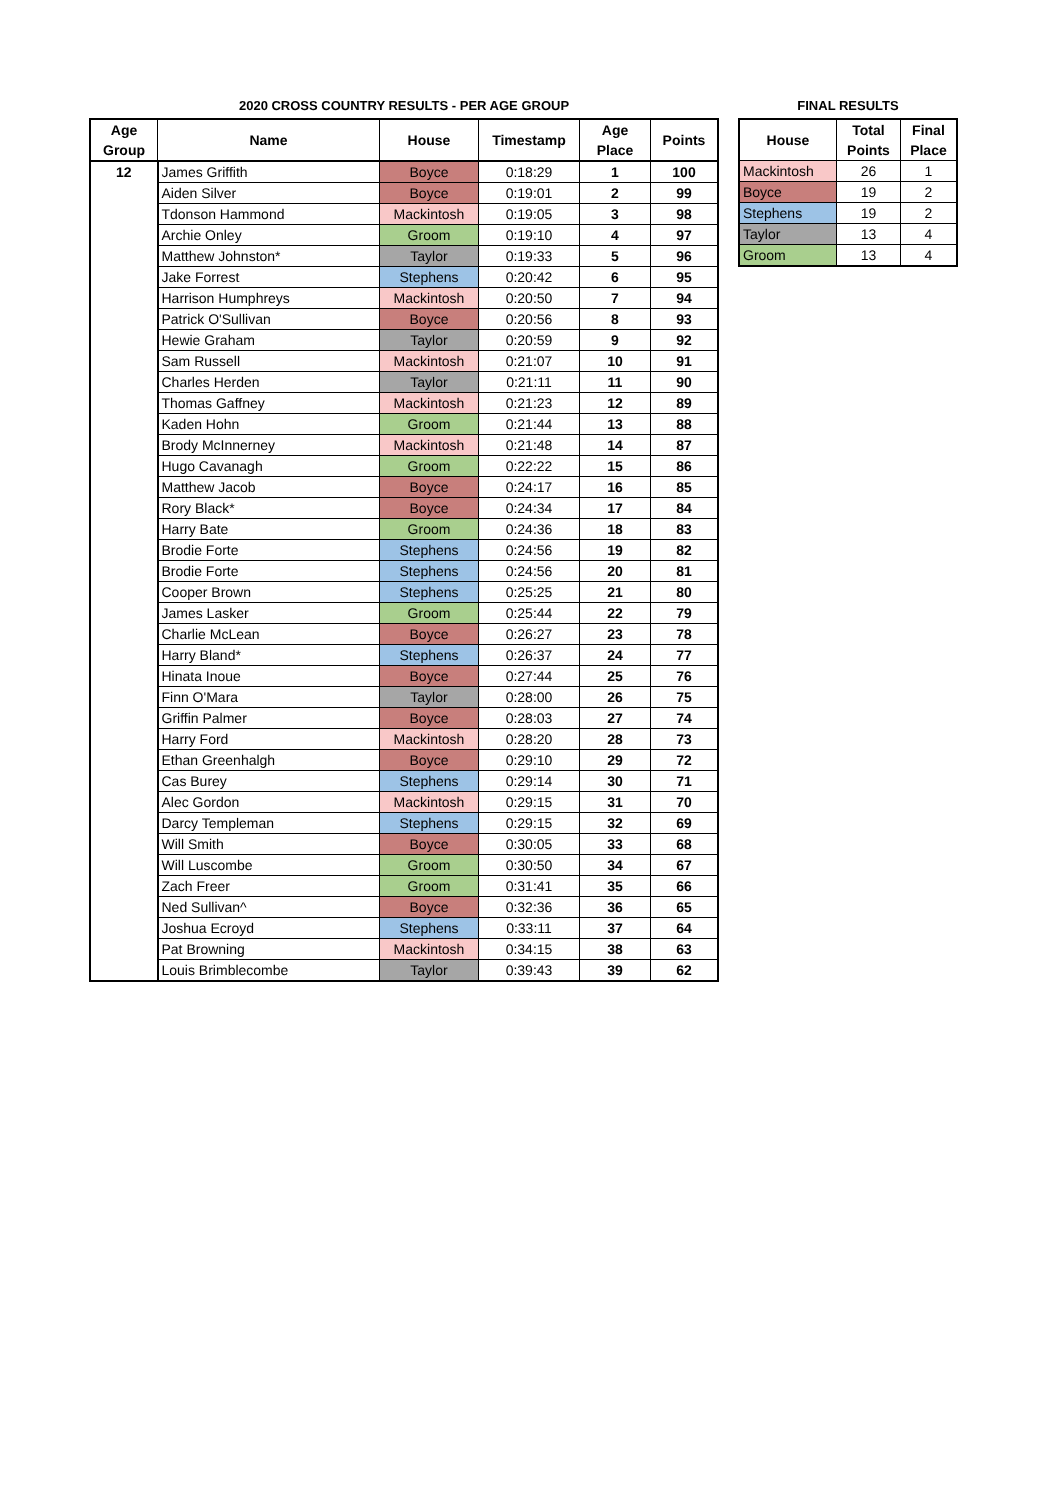2020 CROSS COUNTRY RESULTS - PER AGE GROUP
| Age Group | Name | House | Timestamp | Age Place | Points |
| --- | --- | --- | --- | --- | --- |
| 12 | James Griffith | Boyce | 0:18:29 | 1 | 100 |
| | Aiden Silver | Boyce | 0:19:01 | 2 | 99 |
| | Tdonson Hammond | Mackintosh | 0:19:05 | 3 | 98 |
| | Archie Onley | Groom | 0:19:10 | 4 | 97 |
| | Matthew Johnston* | Taylor | 0:19:33 | 5 | 96 |
| | Jake Forrest | Stephens | 0:20:42 | 6 | 95 |
| | Harrison Humphreys | Mackintosh | 0:20:50 | 7 | 94 |
| | Patrick O'Sullivan | Boyce | 0:20:56 | 8 | 93 |
| | Hewie Graham | Taylor | 0:20:59 | 9 | 92 |
| | Sam Russell | Mackintosh | 0:21:07 | 10 | 91 |
| | Charles Herden | Taylor | 0:21:11 | 11 | 90 |
| | Thomas Gaffney | Mackintosh | 0:21:23 | 12 | 89 |
| | Kaden Hohn | Groom | 0:21:44 | 13 | 88 |
| | Brody McInnerney | Mackintosh | 0:21:48 | 14 | 87 |
| | Hugo Cavanagh | Groom | 0:22:22 | 15 | 86 |
| | Matthew Jacob | Boyce | 0:24:17 | 16 | 85 |
| | Rory Black* | Boyce | 0:24:34 | 17 | 84 |
| | Harry Bate | Groom | 0:24:36 | 18 | 83 |
| | Brodie Forte | Stephens | 0:24:56 | 19 | 82 |
| | Brodie Forte | Stephens | 0:24:56 | 20 | 81 |
| | Cooper Brown | Stephens | 0:25:25 | 21 | 80 |
| | James Lasker | Groom | 0:25:44 | 22 | 79 |
| | Charlie McLean | Boyce | 0:26:27 | 23 | 78 |
| | Harry Bland* | Stephens | 0:26:37 | 24 | 77 |
| | Hinata Inoue | Boyce | 0:27:44 | 25 | 76 |
| | Finn O'Mara | Taylor | 0:28:00 | 26 | 75 |
| | Griffin Palmer | Boyce | 0:28:03 | 27 | 74 |
| | Harry Ford | Mackintosh | 0:28:20 | 28 | 73 |
| | Ethan Greenhalgh | Boyce | 0:29:10 | 29 | 72 |
| | Cas Burey | Stephens | 0:29:14 | 30 | 71 |
| | Alec Gordon | Mackintosh | 0:29:15 | 31 | 70 |
| | Darcy Templeman | Stephens | 0:29:15 | 32 | 69 |
| | Will Smith | Boyce | 0:30:05 | 33 | 68 |
| | Will Luscombe | Groom | 0:30:50 | 34 | 67 |
| | Zach Freer | Groom | 0:31:41 | 35 | 66 |
| | Ned Sullivan^ | Boyce | 0:32:36 | 36 | 65 |
| | Joshua Ecroyd | Stephens | 0:33:11 | 37 | 64 |
| | Pat Browning | Mackintosh | 0:34:15 | 38 | 63 |
| | Louis Brimblecombe | Taylor | 0:39:43 | 39 | 62 |
FINAL RESULTS
| House | Total Points | Final Place |
| --- | --- | --- |
| Mackintosh | 26 | 1 |
| Boyce | 19 | 2 |
| Stephens | 19 | 2 |
| Taylor | 13 | 4 |
| Groom | 13 | 4 |